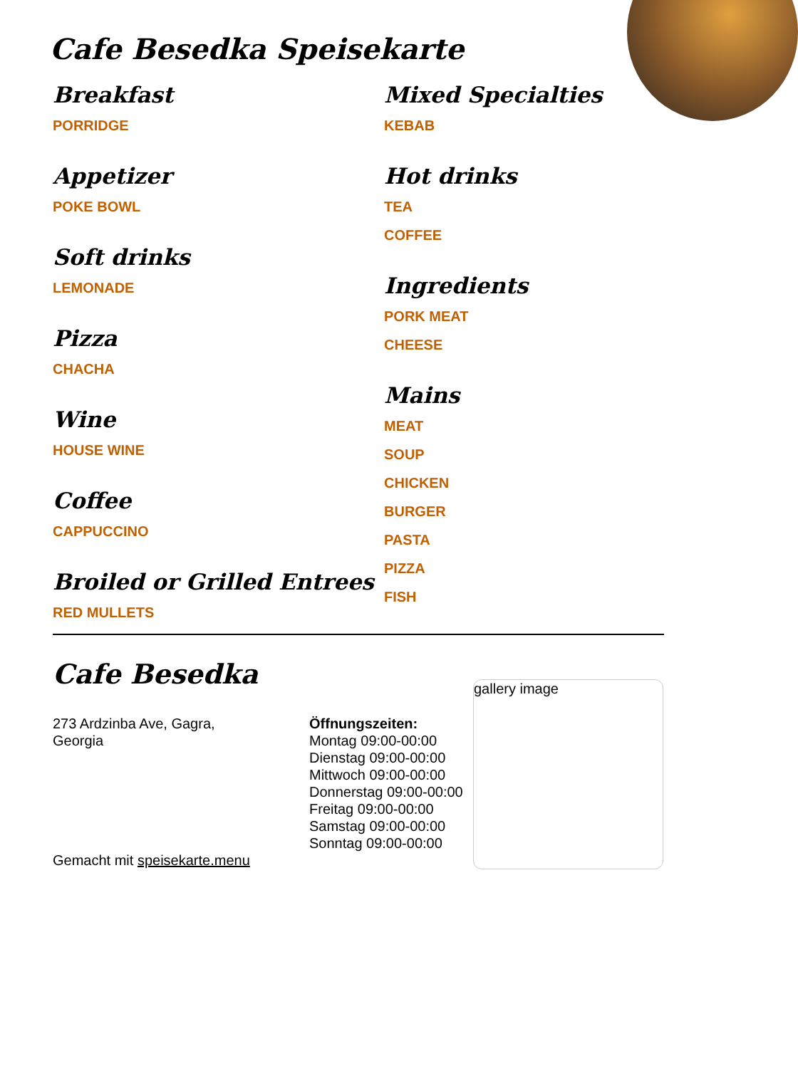Cafe Besedka Speisekarte
Breakfast
PORRIDGE
Appetizer
POKE BOWL
Soft drinks
LEMONADE
Pizza
CHACHA
Wine
HOUSE WINE
Coffee
CAPPUCCINO
Broiled or Grilled Entrees
RED MULLETS
Mixed Specialties
KEBAB
Hot drinks
TEA
COFFEE
Ingredients
PORK MEAT
CHEESE
Mains
MEAT
SOUP
CHICKEN
BURGER
PASTA
PIZZA
FISH
Cafe Besedka
273 Ardzinba Ave, Gagra,
Georgia
Gemacht mit speisekarte.menu
Öffnungszeiten:
Montag 09:00-00:00
Dienstag 09:00-00:00
Mittwoch 09:00-00:00
Donnerstag 09:00-00:00
Freitag 09:00-00:00
Samstag 09:00-00:00
Sonntag 09:00-00:00
gallery image